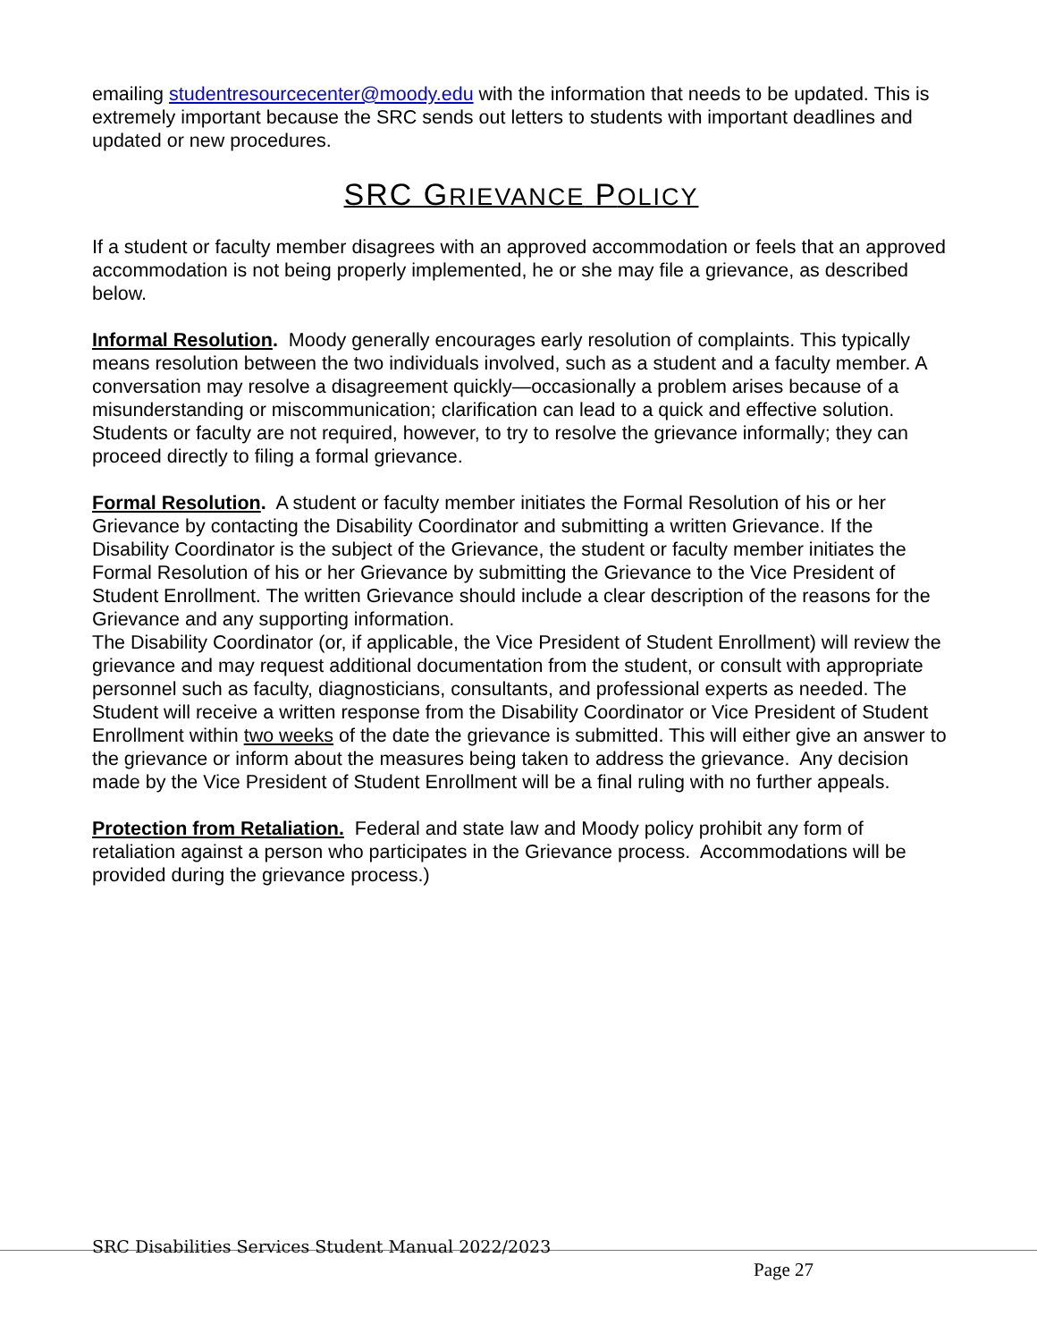emailing studentresourcecenter@moody.edu with the information that needs to be updated. This is extremely important because the SRC sends out letters to students with important deadlines and updated or new procedures.
SRC GRIEVANCE POLICY
If a student or faculty member disagrees with an approved accommodation or feels that an approved accommodation is not being properly implemented, he or she may file a grievance, as described below.
Informal Resolution. Moody generally encourages early resolution of complaints. This typically means resolution between the two individuals involved, such as a student and a faculty member. A conversation may resolve a disagreement quickly—occasionally a problem arises because of a misunderstanding or miscommunication; clarification can lead to a quick and effective solution.
Students or faculty are not required, however, to try to resolve the grievance informally; they can proceed directly to filing a formal grievance.
Formal Resolution. A student or faculty member initiates the Formal Resolution of his or her Grievance by contacting the Disability Coordinator and submitting a written Grievance. If the Disability Coordinator is the subject of the Grievance, the student or faculty member initiates the Formal Resolution of his or her Grievance by submitting the Grievance to the Vice President of Student Enrollment. The written Grievance should include a clear description of the reasons for the Grievance and any supporting information.
The Disability Coordinator (or, if applicable, the Vice President of Student Enrollment) will review the grievance and may request additional documentation from the student, or consult with appropriate personnel such as faculty, diagnosticians, consultants, and professional experts as needed. The Student will receive a written response from the Disability Coordinator or Vice President of Student Enrollment within two weeks of the date the grievance is submitted. This will either give an answer to the grievance or inform about the measures being taken to address the grievance. Any decision made by the Vice President of Student Enrollment will be a final ruling with no further appeals.
Protection from Retaliation. Federal and state law and Moody policy prohibit any form of retaliation against a person who participates in the Grievance process. Accommodations will be provided during the grievance process.)
SRC Disabilities Services Student Manual 2022/2023
Page 27